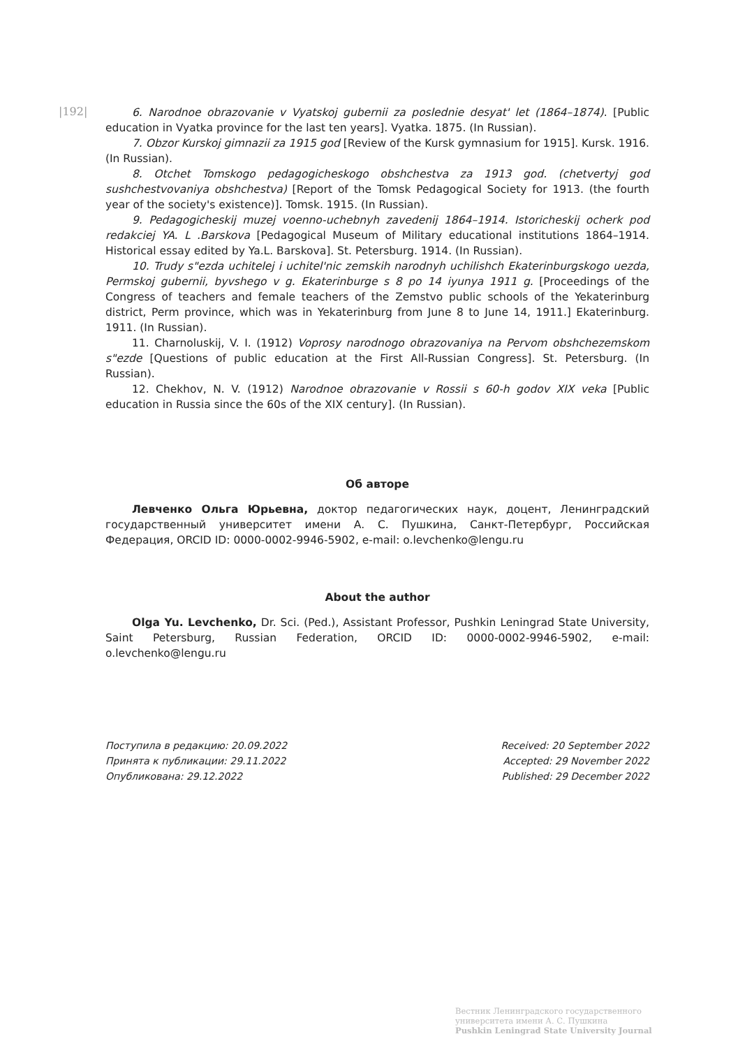|192|
6. Narodnoe obrazovanie v Vyatskoj gubernii za poslednie desyat' let (1864–1874). [Public education in Vyatka province for the last ten years]. Vyatka. 1875. (In Russian).
7. Obzor Kurskoj gimnazii za 1915 god [Review of the Kursk gymnasium for 1915]. Kursk. 1916. (In Russian).
8. Otchet Tomskogo pedagogicheskogo obshchestva za 1913 god. (chetvertyj god sushchestvovaniya obshchestva) [Report of the Tomsk Pedagogical Society for 1913. (the fourth year of the society's existence)]. Tomsk. 1915. (In Russian).
9. Pedagogicheskij muzej voenno-uchebnyh zavedenij 1864–1914. Istoricheskij ocherk pod redakciej YA. L .Barskova [Pedagogical Museum of Military educational institutions 1864–1914. Historical essay edited by Ya.L. Barskova]. St. Petersburg. 1914. (In Russian).
10. Trudy s"ezda uchitelej i uchitel'nic zemskih narodnyh uchilishch Ekaterinburgskogo uezda, Permskoj gubernii, byvshego v g. Ekaterinburge s 8 po 14 iyunya 1911 g. [Proceedings of the Congress of teachers and female teachers of the Zemstvo public schools of the Yekaterinburg district, Perm province, which was in Yekaterinburg from June 8 to June 14, 1911.] Ekaterinburg. 1911. (In Russian).
11. Charnoluskij, V. I. (1912) Voprosy narodnogo obrazovaniya na Pervom obshchezemskom s"ezde [Questions of public education at the First All-Russian Congress]. St. Petersburg. (In Russian).
12. Chekhov, N. V. (1912) Narodnoe obrazovanie v Rossii s 60-h godov XIX veka [Public education in Russia since the 60s of the XIX century]. (In Russian).
Об авторе
Левченко Ольга Юрьевна, доктор педагогических наук, доцент, Ленинградский государственный университет имени А. С. Пушкина, Санкт-Петербург, Российская Федерация, ORCID ID: 0000-0002-9946-5902, e-mail: o.levchenko@lengu.ru
About the author
Olga Yu. Levchenko, Dr. Sci. (Ped.), Assistant Professor, Pushkin Leningrad State University, Saint Petersburg, Russian Federation, ORCID ID: 0000-0002-9946-5902, e-mail: o.levchenko@lengu.ru
Поступила в редакцию: 20.09.2022
Принята к публикации: 29.11.2022
Опубликована: 29.12.2022
Received: 20 September 2022
Accepted: 29 November 2022
Published: 29 December 2022
Вестник Ленинградского государственного
университета имени А. С. Пушкина
Pushkin Leningrad State University Journal